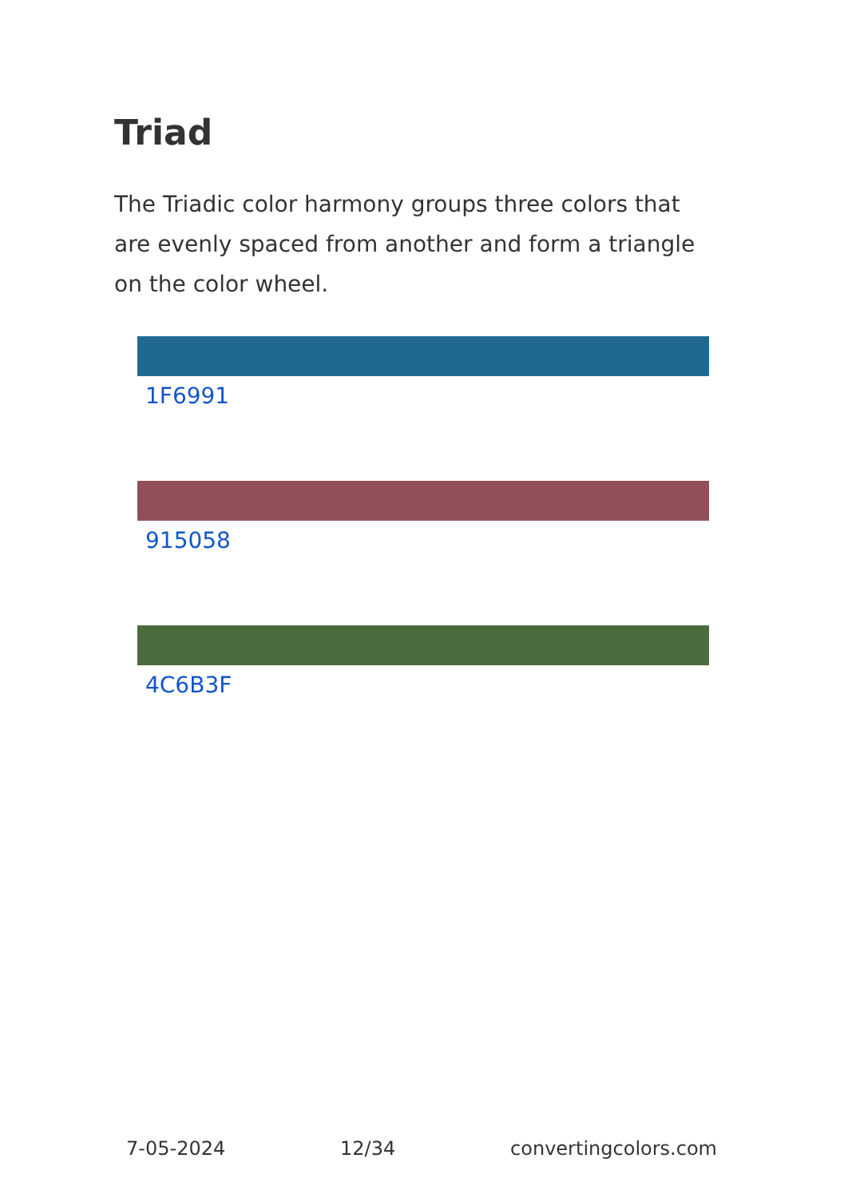Triad
The Triadic color harmony groups three colors that are evenly spaced from another and form a triangle on the color wheel.
1F6991
915058
4C6B3F
7-05-2024 12/34 convertingcolors.com